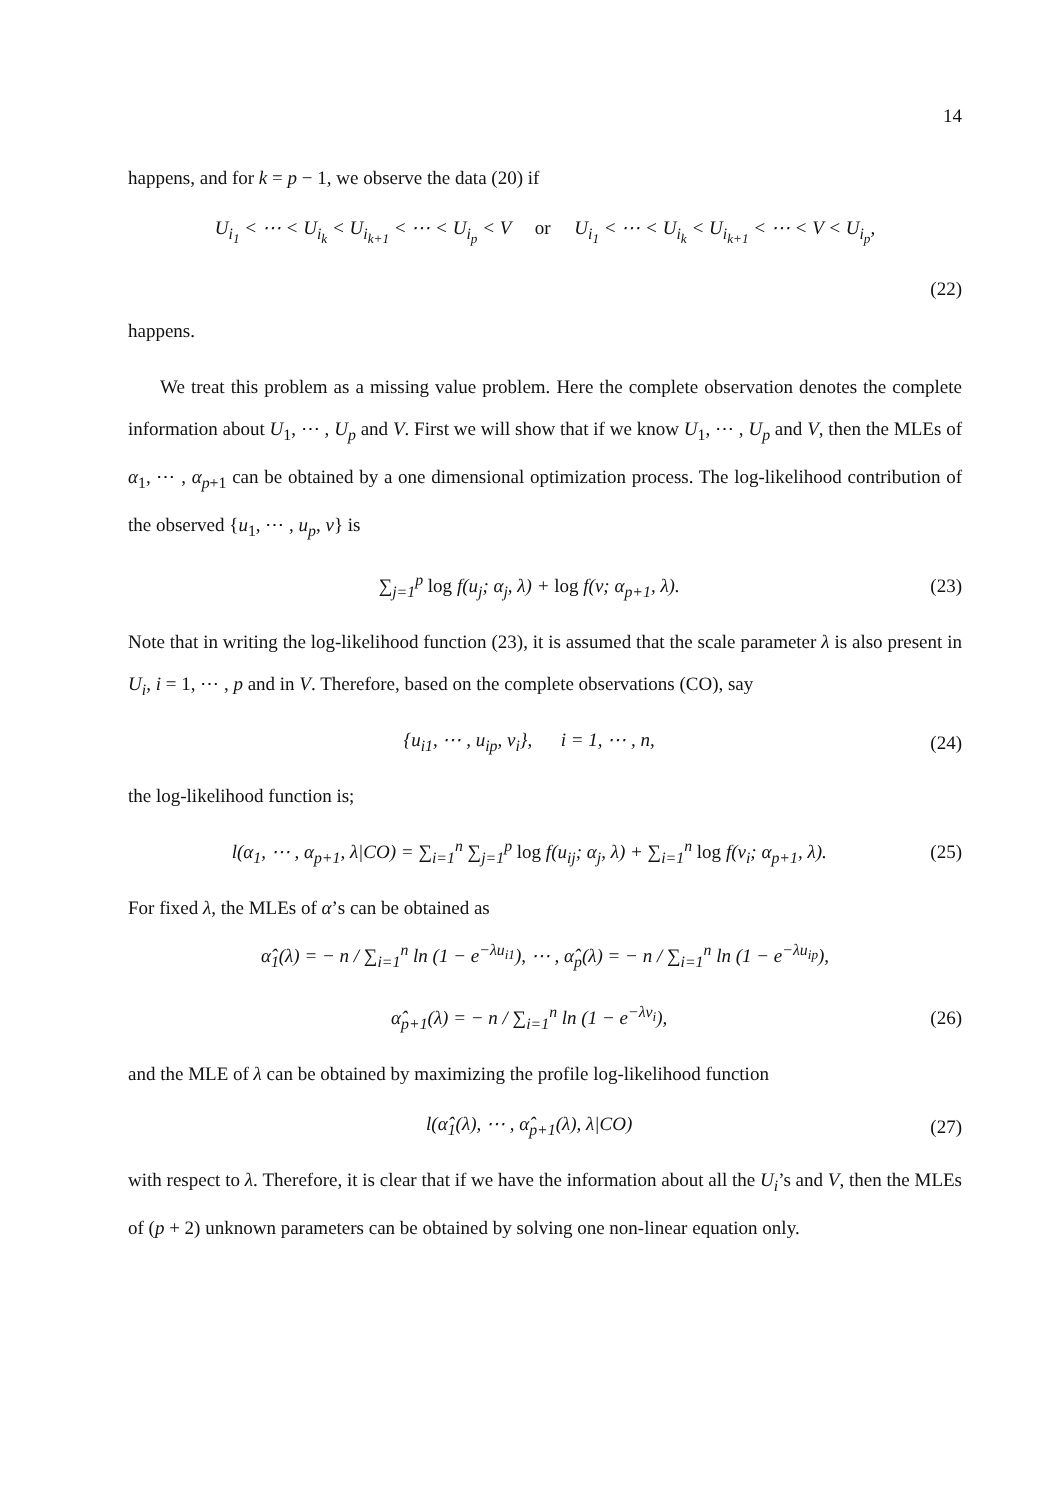14
happens, and for k = p − 1, we observe the data (20) if
U<sub>i<sub>1</sub></sub> < ⋯ < U<sub>i<sub>k</sub></sub> < U<sub>i<sub>k+1</sub></sub> < ⋯ < U<sub>i<sub>p</sub></sub> < V or U<sub>i<sub>1</sub></sub> < ⋯ < U<sub>i<sub>k</sub></sub> < U<sub>i<sub>k+1</sub></sub> < ⋯ < V < U<sub>i<sub>p</sub></sub>,
(22)
happens.
We treat this problem as a missing value problem. Here the complete observation denotes the complete information about U<sub>1</sub>, ⋯ , U<sub>p</sub> and V. First we will show that if we know U<sub>1</sub>, ⋯ , U<sub>p</sub> and V, then the MLEs of α<sub>1</sub>, ⋯ , α<sub>p+1</sub> can be obtained by a one dimensional optimization process. The log-likelihood contribution of the observed {u<sub>1</sub>, ⋯ , u<sub>p</sub>, v} is
∑<sub>j=1</sub><sup>p</sup> log f(u<sub>j</sub>; α<sub>j</sub>, λ) + log f(v; α<sub>p+1</sub>, λ). (23)
Note that in writing the log-likelihood function (23), it is assumed that the scale parameter λ is also present in U<sub>i</sub>, i = 1, ⋯ , p and in V. Therefore, based on the complete observations (CO), say
{u<sub>i1</sub>, ⋯ , u<sub>ip</sub>, v<sub>i</sub>}, i = 1, ⋯ , n, (24)
the log-likelihood function is;
l(α<sub>1</sub>, ⋯ , α<sub>p+1</sub>, λ|CO) = ∑<sub>i=1</sub><sup>n</sup> ∑<sub>j=1</sub><sup>p</sup> log f(u<sub>ij</sub>; α<sub>j</sub>, λ) + ∑<sub>i=1</sub><sup>n</sup> log f(v<sub>i</sub>; α<sub>p+1</sub>, λ). (25)
For fixed λ, the MLEs of α’s can be obtained as
α̂<sub>1</sub>(λ) = − n / ∑<sub>i=1</sub><sup>n</sup> ln (1 − e<sup>−λu<sub>i1</sub></sup>), ⋯ , α̂<sub>p</sub>(λ) = − n / ∑<sub>i=1</sub><sup>n</sup> ln (1 − e<sup>−λu<sub>ip</sub></sup>),
α̂<sub>p+1</sub>(λ) = − n / ∑<sub>i=1</sub><sup>n</sup> ln (1 − e<sup>−λv<sub>i</sub></sup>), (26)
and the MLE of λ can be obtained by maximizing the profile log-likelihood function
l(α̂<sub>1</sub>(λ), ⋯ , α̂<sub>p+1</sub>(λ), λ|CO) (27)
with respect to λ. Therefore, it is clear that if we have the information about all the U<sub>i</sub>’s and V, then the MLEs of (p + 2) unknown parameters can be obtained by solving one non-linear equation only.